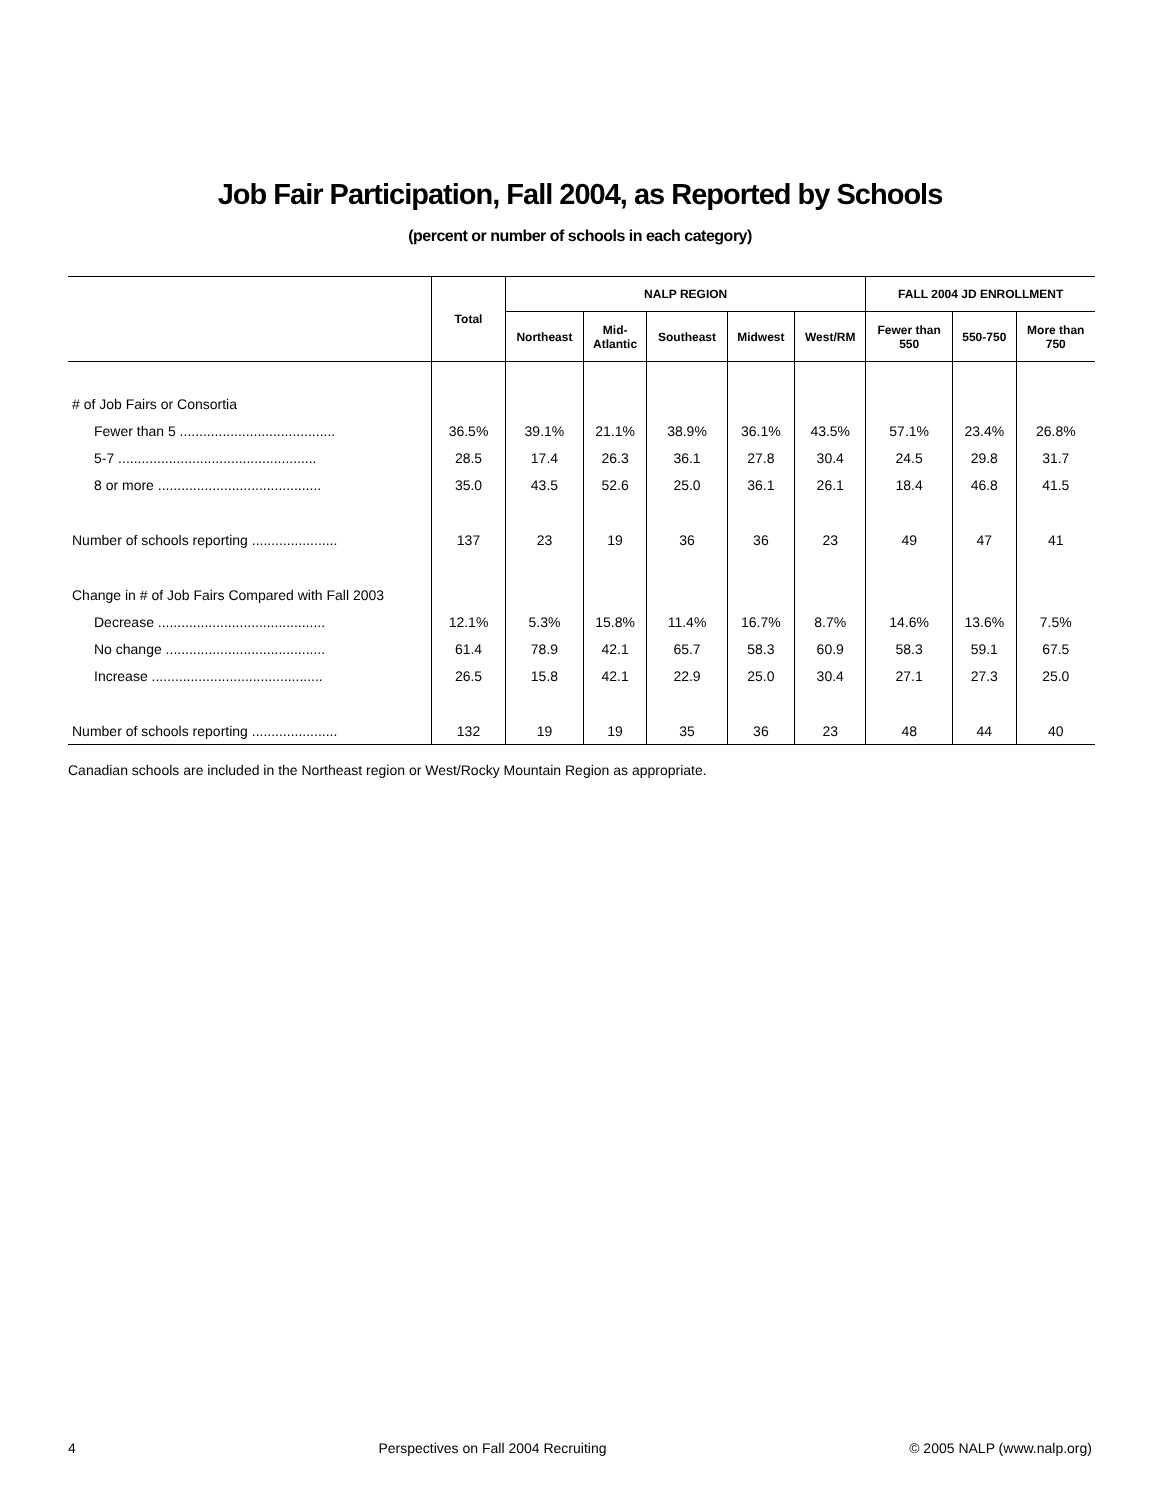Job Fair Participation, Fall 2004, as Reported by Schools
(percent or number of schools in each category)
| | Total | NALP REGION | | | | | FALL 2004 JD ENROLLMENT | | |
| --- | --- | --- | --- | --- | --- | --- | --- | --- | --- |
| | | Northeast | Mid- Atlantic | Southeast | Midwest | West/RM | Fewer than 550 | 550-750 | More than 750 |
| # of Job Fairs or Consortia | | | | | | | | | |
| Fewer than 5 ........................................ | 36.5% | 39.1% | 21.1% | 38.9% | 36.1% | 43.5% | 57.1% | 23.4% | 26.8% |
| 5-7 ................................................... | 28.5 | 17.4 | 26.3 | 36.1 | 27.8 | 30.4 | 24.5 | 29.8 | 31.7 |
| 8 or more .......................................... | 35.0 | 43.5 | 52.6 | 25.0 | 36.1 | 26.1 | 18.4 | 46.8 | 41.5 |
| Number of schools reporting ...................... | 137 | 23 | 19 | 36 | 36 | 23 | 49 | 47 | 41 |
| Change in # of Job Fairs Compared with Fall 2003 | | | | | | | | | |
| Decrease ........................................... | 12.1% | 5.3% | 15.8% | 11.4% | 16.7% | 8.7% | 14.6% | 13.6% | 7.5% |
| No change ......................................... | 61.4 | 78.9 | 42.1 | 65.7 | 58.3 | 60.9 | 58.3 | 59.1 | 67.5 |
| Increase ............................................ | 26.5 | 15.8 | 42.1 | 22.9 | 25.0 | 30.4 | 27.1 | 27.3 | 25.0 |
| Number of schools reporting ...................... | 132 | 19 | 19 | 35 | 36 | 23 | 48 | 44 | 40 |
Canadian schools are included in the Northeast region or West/Rocky Mountain Region as appropriate.
4 Perspectives on Fall 2004 Recruiting © 2005 NALP (www.nalp.org)